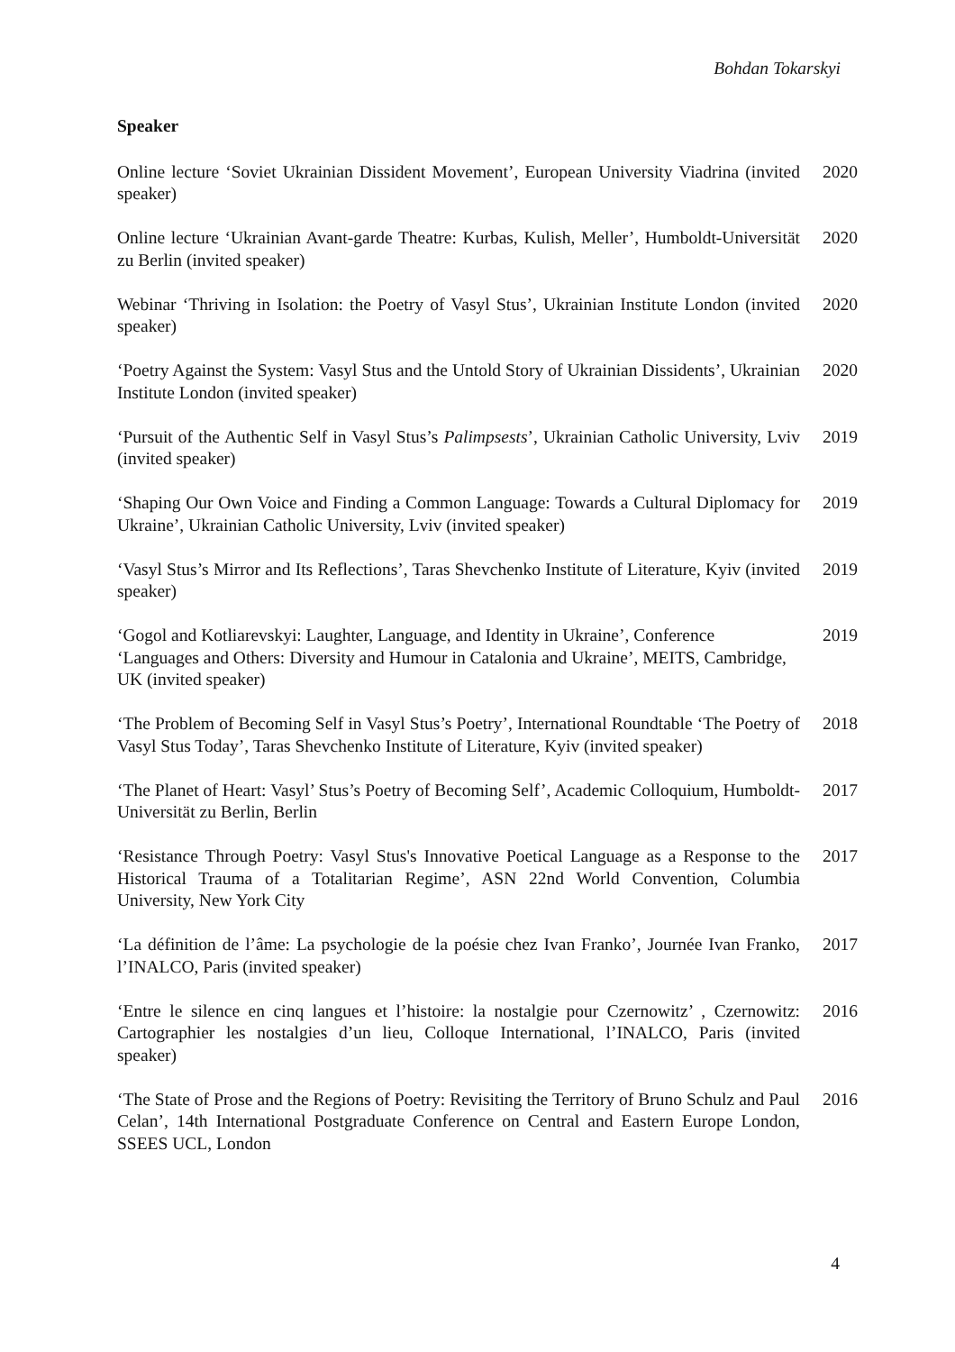Bohdan Tokarskyi
Speaker
Online lecture ‘Soviet Ukrainian Dissident Movement’, European University Viadrina (invited speaker)
2020
Online lecture ‘Ukrainian Avant-garde Theatre: Kurbas, Kulish, Meller’, Humboldt-Universität zu Berlin (invited speaker)
2020
Webinar ‘Thriving in Isolation: the Poetry of Vasyl Stus’, Ukrainian Institute London (invited speaker)
2020
‘Poetry Against the System: Vasyl Stus and the Untold Story of Ukrainian Dissidents’, Ukrainian Institute London (invited speaker)
2020
‘Pursuit of the Authentic Self in Vasyl Stus’s Palimpsests’, Ukrainian Catholic University, Lviv (invited speaker)
2019
‘Shaping Our Own Voice and Finding a Common Language: Towards a Cultural Diplomacy for Ukraine’, Ukrainian Catholic University, Lviv (invited speaker)
2019
‘Vasyl Stus’s Mirror and Its Reflections’, Taras Shevchenko Institute of Literature, Kyiv (invited speaker)
2019
‘Gogol and Kotliarevskyi: Laughter, Language, and Identity in Ukraine’, Conference ‘Languages and Others: Diversity and Humour in Catalonia and Ukraine’, MEITS, Cambridge, UK (invited speaker)
2019
‘The Problem of Becoming Self in Vasyl Stus’s Poetry’, International Roundtable ‘The Poetry of Vasyl Stus Today’, Taras Shevchenko Institute of Literature, Kyiv (invited speaker)
2018
‘The Planet of Heart: Vasyl’ Stus’s Poetry of Becoming Self’, Academic Colloquium, Humboldt-Universität zu Berlin, Berlin
2017
‘Resistance Through Poetry: Vasyl Stus's Innovative Poetical Language as a Response to the Historical Trauma of a Totalitarian Regime’, ASN 22nd World Convention, Columbia University, New York City
2017
‘La définition de l’âme: La psychologie de la poésie chez Ivan Franko’, Journée Ivan Franko, l’INALCO, Paris (invited speaker)
2017
‘Entre le silence en cinq langues et l’histoire: la nostalgie pour Czernowitz’ , Czernowitz: Cartographier les nostalgies d’un lieu, Colloque International, l’INALCO, Paris (invited speaker)
2016
‘The State of Prose and the Regions of Poetry: Revisiting the Territory of Bruno Schulz and Paul Celan’, 14th International Postgraduate Conference on Central and Eastern Europe London, SSEES UCL, London
2016
4